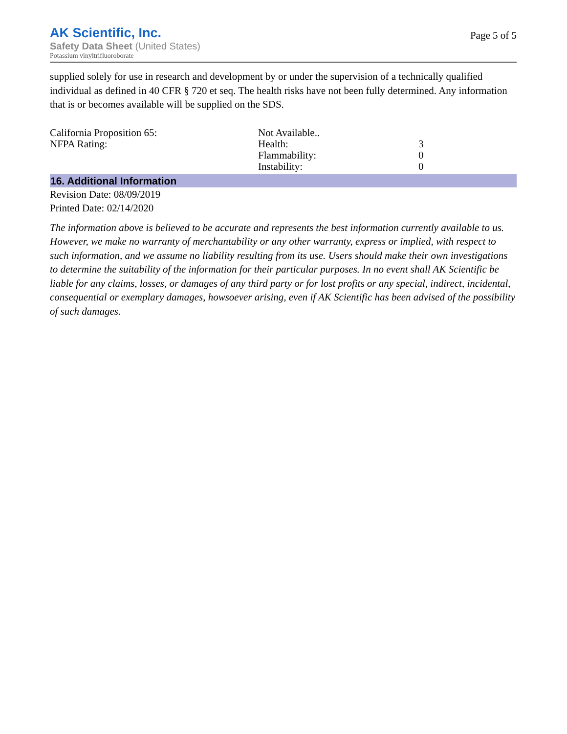AK Scientific, Inc.
Safety Data Sheet (United States)
Potassium vinyltrifluoroborate
Page 5 of 5
supplied solely for use in research and development by or under the supervision of a technically qualified individual as defined in 40 CFR § 720 et seq. The health risks have not been fully determined. Any information that is or becomes available will be supplied on the SDS.
| California Proposition 65: | Not Available.. | |
| NFPA Rating: | Health: | 3 |
| | Flammability: | 0 |
| | Instability: | 0 |
16. Additional Information
Revision Date: 08/09/2019
Printed Date: 02/14/2020
The information above is believed to be accurate and represents the best information currently available to us. However, we make no warranty of merchantability or any other warranty, express or implied, with respect to such information, and we assume no liability resulting from its use. Users should make their own investigations to determine the suitability of the information for their particular purposes. In no event shall AK Scientific be liable for any claims, losses, or damages of any third party or for lost profits or any special, indirect, incidental, consequential or exemplary damages, howsoever arising, even if AK Scientific has been advised of the possibility of such damages.